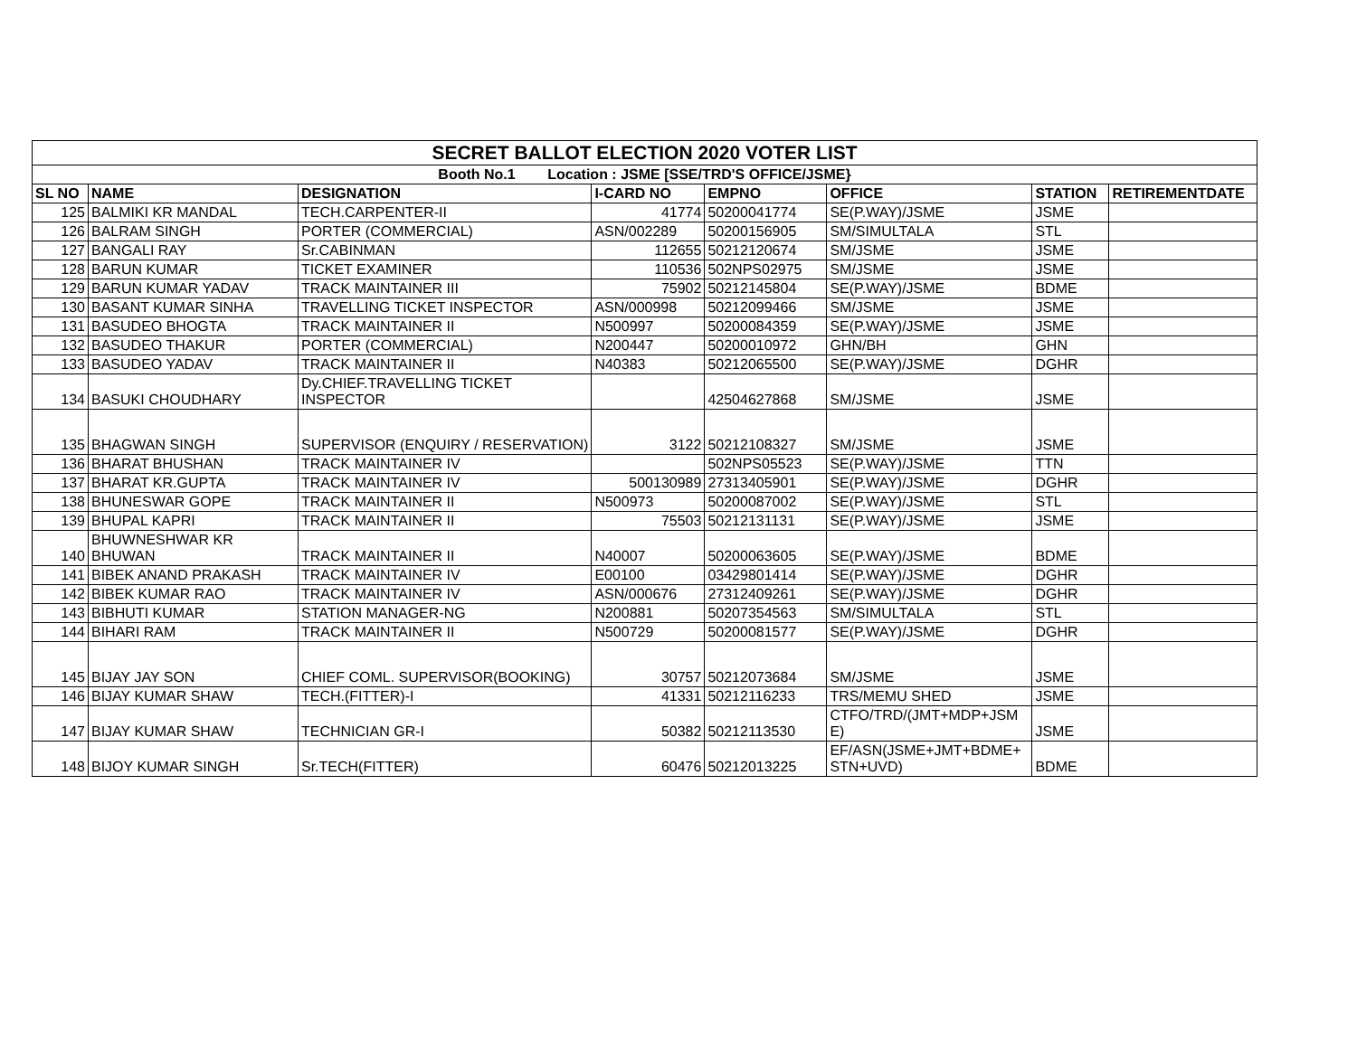| SECRET BALLOT ELECTION 2020 VOTER LIST | | | | | | | |
| Booth No.1 Location : JSME [SSE/TRD'S OFFICE/JSME} | | | | | | | |
| SL NO | NAME | DESIGNATION | I-CARD NO | EMPNO | OFFICE | STATION | RETIREMENTDATE |
| 125 | BALMIKI KR MANDAL | TECH.CARPENTER-II | 41774 | 50200041774 | SE(P.WAY)/JSME | JSME | |
| 126 | BALRAM SINGH | PORTER (COMMERCIAL) | ASN/002289 | 50200156905 | SM/SIMULTALA | STL | |
| 127 | BANGALI RAY | Sr.CABINMAN | 112655 | 50212120674 | SM/JSME | JSME | |
| 128 | BARUN KUMAR | TICKET EXAMINER | 110536 | 502NPS02975 | SM/JSME | JSME | |
| 129 | BARUN KUMAR YADAV | TRACK MAINTAINER III | 75902 | 50212145804 | SE(P.WAY)/JSME | BDME | |
| 130 | BASANT KUMAR SINHA | TRAVELLING TICKET INSPECTOR | ASN/000998 | 50212099466 | SM/JSME | JSME | |
| 131 | BASUDEO BHOGTA | TRACK MAINTAINER II | N500997 | 50200084359 | SE(P.WAY)/JSME | JSME | |
| 132 | BASUDEO THAKUR | PORTER (COMMERCIAL) | N200447 | 50200010972 | GHN/BH | GHN | |
| 133 | BASUDEO YADAV | TRACK MAINTAINER II | N40383 | 50212065500 | SE(P.WAY)/JSME | DGHR | |
| 134 | BASUKI CHOUDHARY | Dy.CHIEF.TRAVELLING TICKET INSPECTOR | | 42504627868 | SM/JSME | JSME | |
| 135 | BHAGWAN SINGH | SUPERVISOR (ENQUIRY / RESERVATION) | 3122 | 50212108327 | SM/JSME | JSME | |
| 136 | BHARAT BHUSHAN | TRACK MAINTAINER IV | | 502NPS05523 | SE(P.WAY)/JSME | TTN | |
| 137 | BHARAT KR.GUPTA | TRACK MAINTAINER IV | 500130989 | 27313405901 | SE(P.WAY)/JSME | DGHR | |
| 138 | BHUNESWAR GOPE | TRACK MAINTAINER II | N500973 | 50200087002 | SE(P.WAY)/JSME | STL | |
| 139 | BHUPAL KAPRI | TRACK MAINTAINER II | 75503 | 50212131131 | SE(P.WAY)/JSME | JSME | |
| 140 | BHUWNESHWAR KR BHUWAN | TRACK MAINTAINER II | N40007 | 50200063605 | SE(P.WAY)/JSME | BDME | |
| 141 | BIBEK ANAND PRAKASH | TRACK MAINTAINER IV | E00100 | 03429801414 | SE(P.WAY)/JSME | DGHR | |
| 142 | BIBEK KUMAR RAO | TRACK MAINTAINER IV | ASN/000676 | 27312409261 | SE(P.WAY)/JSME | DGHR | |
| 143 | BIBHUTI KUMAR | STATION MANAGER-NG | N200881 | 50207354563 | SM/SIMULTALA | STL | |
| 144 | BIHARI RAM | TRACK MAINTAINER II | N500729 | 50200081577 | SE(P.WAY)/JSME | DGHR | |
| 145 | BIJAY JAY SON | CHIEF COML. SUPERVISOR(BOOKING) | 30757 | 50212073684 | SM/JSME | JSME | |
| 146 | BIJAY KUMAR SHAW | TECH.(FITTER)-I | 41331 | 50212116233 | TRS/MEMU SHED | JSME | |
| 147 | BIJAY KUMAR SHAW | TECHNICIAN GR-I | 50382 | 50212113530 | CTFO/TRD/(JMT+MDP+JSM E) | JSME | |
| 148 | BIJOY KUMAR SINGH | Sr.TECH(FITTER) | 60476 | 50212013225 | EF/ASN(JSME+JMT+BDME+ STN+UVD) | BDME | |